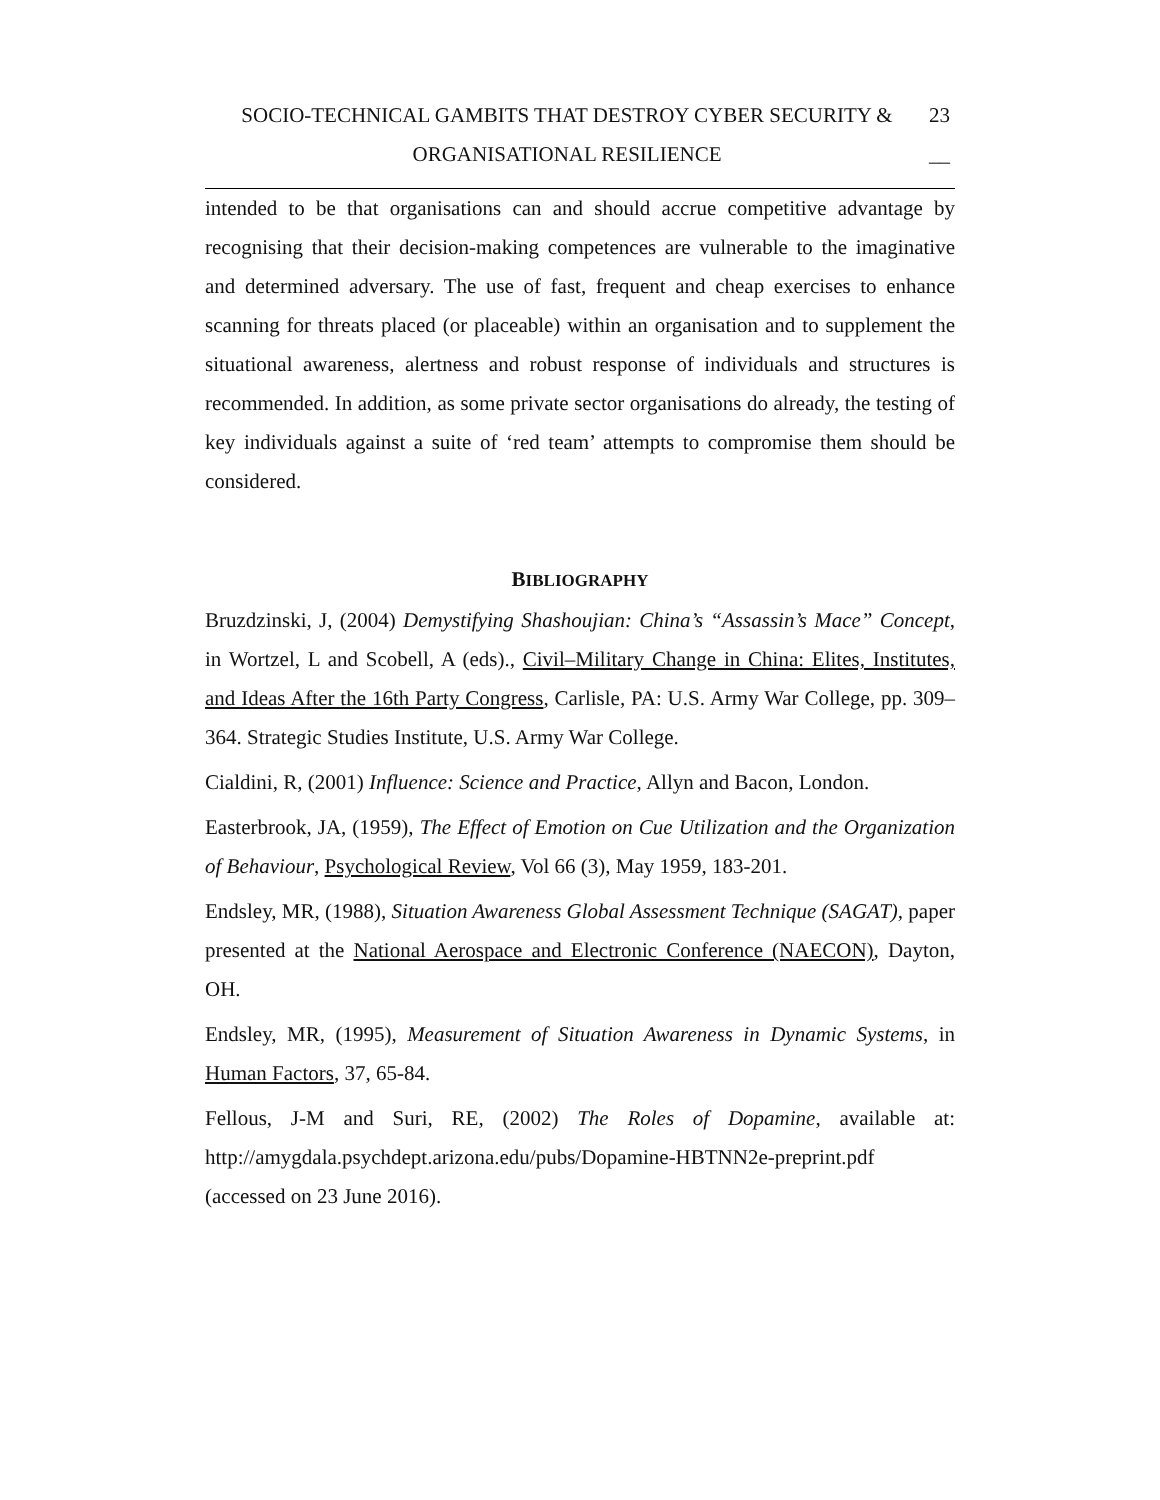SOCIO-TECHNICAL GAMBITS THAT DESTROY CYBER SECURITY &
ORGANISATIONAL RESILIENCE
23
__
intended to be that organisations can and should accrue competitive advantage by recognising that their decision-making competences are vulnerable to the imaginative and determined adversary. The use of fast, frequent and cheap exercises to enhance scanning for threats placed (or placeable) within an organisation and to supplement the situational awareness, alertness and robust response of individuals and structures is recommended. In addition, as some private sector organisations do already, the testing of key individuals against a suite of ‘red team’ attempts to compromise them should be considered.
BIBLIOGRAPHY
Bruzdzinski, J, (2004) Demystifying Shashoujian: China’s “Assassin’s Mace” Concept, in Wortzel, L and Scobell, A (eds)., Civil–Military Change in China: Elites, Institutes, and Ideas After the 16th Party Congress, Carlisle, PA: U.S. Army War College, pp. 309–364. Strategic Studies Institute, U.S. Army War College.
Cialdini, R, (2001) Influence: Science and Practice, Allyn and Bacon, London.
Easterbrook, JA, (1959), The Effect of Emotion on Cue Utilization and the Organization of Behaviour, Psychological Review, Vol 66 (3), May 1959, 183-201.
Endsley, MR, (1988), Situation Awareness Global Assessment Technique (SAGAT), paper presented at the National Aerospace and Electronic Conference (NAECON), Dayton, OH.
Endsley, MR, (1995), Measurement of Situation Awareness in Dynamic Systems, in Human Factors, 37, 65-84.
Fellous, J-M and Suri, RE, (2002) The Roles of Dopamine, available at: http://amygdala.psychdept.arizona.edu/pubs/Dopamine-HBTNN2e-preprint.pdf (accessed on 23 June 2016).